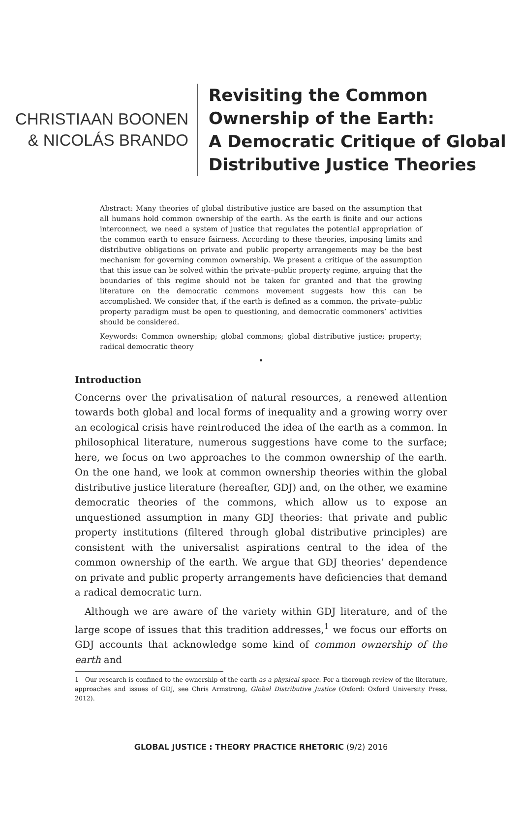CHRISTIAAN BOONEN
& NICOLÁS BRANDO
Revisiting the Common
Ownership of the Earth:
A Democratic Critique of Global
Distributive Justice Theories
Abstract: Many theories of global distributive justice are based on the assumption that all humans hold common ownership of the earth. As the earth is finite and our actions interconnect, we need a system of justice that regulates the potential appropriation of the common earth to ensure fairness. According to these theories, imposing limits and distributive obligations on private and public property arrangements may be the best mechanism for governing common ownership. We present a critique of the assumption that this issue can be solved within the private–public property regime, arguing that the boundaries of this regime should not be taken for granted and that the growing literature on the democratic commons movement suggests how this can be accomplished. We consider that, if the earth is defined as a common, the private–public property paradigm must be open to questioning, and democratic commoners’ activities should be considered.
Keywords: Common ownership; global commons; global distributive justice; property; radical democratic theory
•
Introduction
Concerns over the privatisation of natural resources, a renewed attention towards both global and local forms of inequality and a growing worry over an ecological crisis have reintroduced the idea of the earth as a common. In philosophical literature, numerous suggestions have come to the surface; here, we focus on two approaches to the common ownership of the earth. On the one hand, we look at common ownership theories within the global distributive justice literature (hereafter, GDJ) and, on the other, we examine democratic theories of the commons, which allow us to expose an unquestioned assumption in many GDJ theories: that private and public property institutions (filtered through global distributive principles) are consistent with the universalist aspirations central to the idea of the common ownership of the earth. We argue that GDJ theories’ dependence on private and public property arrangements have deficiencies that demand a radical democratic turn.
Although we are aware of the variety within GDJ literature, and of the large scope of issues that this tradition addresses,<sup>1</sup> we focus our efforts on GDJ accounts that acknowledge some kind of common ownership of the earth and
1 Our research is confined to the ownership of the earth as a physical space. For a thorough review of the literature, approaches and issues of GDJ, see Chris Armstrong, Global Distributive Justice (Oxford: Oxford University Press, 2012).
GLOBAL JUSTICE : THEORY PRACTICE RHETORIC (9/2) 2016